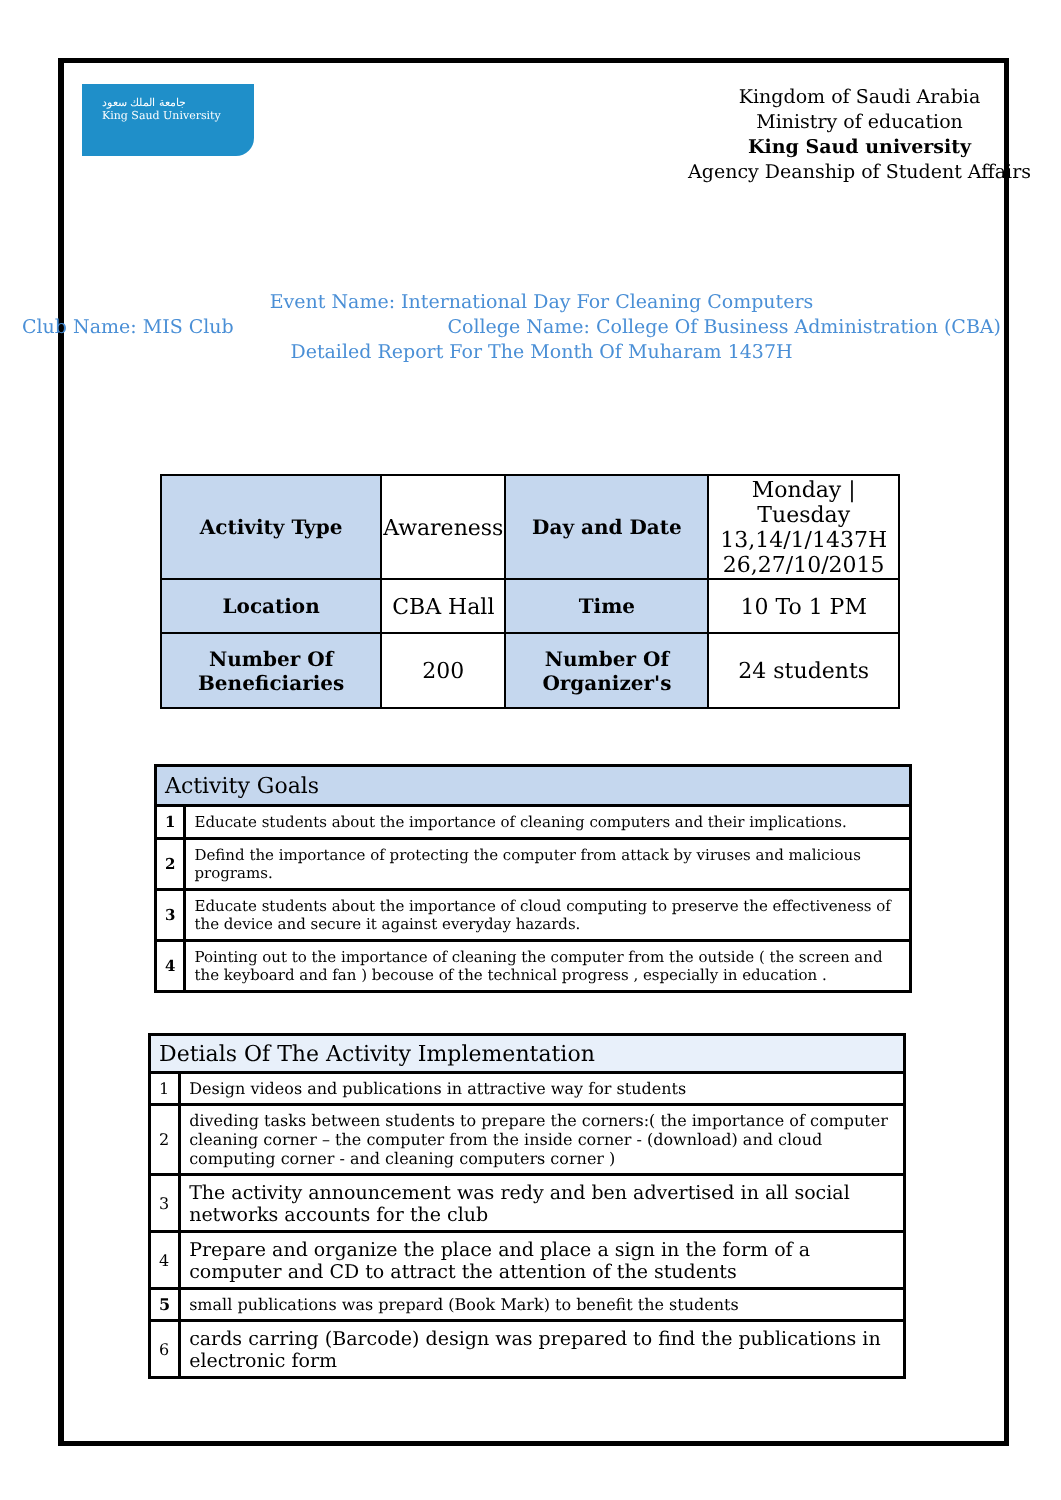جامعة الملك سعود
King Saud University
Kingdom of Saudi Arabia
Ministry of education
King Saud university
Agency Deanship of Student Affairs
Event Name: International Day For Cleaning Computers
Club Name: MIS Club College Name: College Of Business Administration (CBA)
Detailed Report For The Month Of Muharam 1437H
| Activity Type | Awareness | Day and Date | Monday / Tuesday 13,14/1/1437H 26,27/10/2015 |
| Location | CBA Hall | Time | 10 To 1 PM |
| Number Of Beneficiaries | 200 | Number Of Organizer's | 24 students |
| Activity Goals | |
| 1 | Educate students about the importance of cleaning computers and their implications. |
| 2 | Defind the importance of protecting the computer from attack by viruses and malicious programs. |
| 3 | Educate students about the importance of cloud computing to preserve the effectiveness of the device and secure it against everyday hazards. |
| 4 | Pointing out to the importance of cleaning the computer from the outside ( the screen and the keyboard and fan ) becouse of the technical progress , especially in education . |
| Detials Of The Activity Implementation | |
| 1 | Design videos and publications in attractive way for students |
| 2 | diveding tasks between students to prepare the corners:( the importance of computer cleaning corner – the computer from the inside corner - (download) and cloud computing corner - and cleaning computers corner ) |
| 3 | The activity announcement was redy and ben advertised in all social networks accounts for the club |
| 4 | Prepare and organize the place and place a sign in the form of a computer and CD to attract the attention of the students |
| 5 | small publications was prepard (Book Mark) to benefit the students |
| 6 | cards carring (Barcode) design was prepared to find the publications in electronic form |